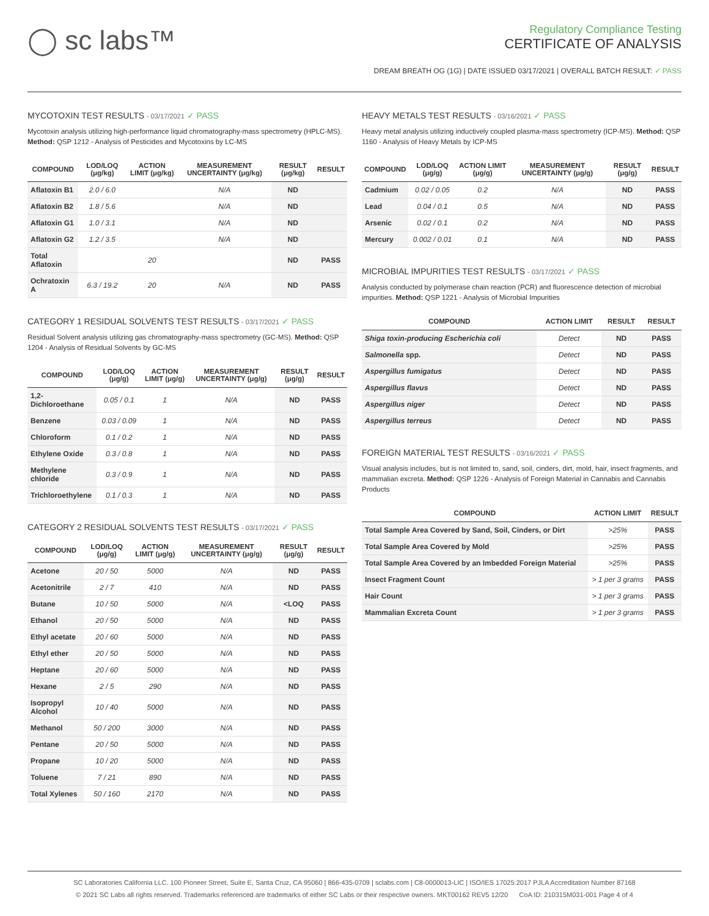◯ sc labs™
Regulatory Compliance Testing
CERTIFICATE OF ANALYSIS
DREAM BREATH OG (1G) | DATE ISSUED 03/17/2021 | OVERALL BATCH RESULT: ✓ PASS
MYCOTOXIN TEST RESULTS - 03/17/2021 ✓ PASS
Mycotoxin analysis utilizing high-performance liquid chromatography-mass spectrometry (HPLC-MS). Method: QSP 1212 - Analysis of Pesticides and Mycotoxins by LC-MS
| COMPOUND | LOD/LOQ (μg/kg) | ACTION LIMIT (μg/kg) | MEASUREMENT UNCERTAINTY (μg/kg) | RESULT (μg/kg) | RESULT |
| --- | --- | --- | --- | --- | --- |
| Aflatoxin B1 | 2.0 / 6.0 | | N/A | ND | |
| Aflatoxin B2 | 1.8 / 5.6 | | N/A | ND | |
| Aflatoxin G1 | 1.0 / 3.1 | | N/A | ND | |
| Aflatoxin G2 | 1.2 / 3.5 | | N/A | ND | |
| Total Aflatoxin | | 20 | | ND | PASS |
| Ochratoxin A | 6.3 / 19.2 | 20 | N/A | ND | PASS |
CATEGORY 1 RESIDUAL SOLVENTS TEST RESULTS - 03/17/2021 ✓ PASS
Residual Solvent analysis utilizing gas chromatography-mass spectrometry (GC-MS). Method: QSP 1204 - Analysis of Residual Solvents by GC-MS
| COMPOUND | LOD/LOQ (μg/g) | ACTION LIMIT (μg/g) | MEASUREMENT UNCERTAINTY (μg/g) | RESULT (μg/g) | RESULT |
| --- | --- | --- | --- | --- | --- |
| 1,2-Dichloroethane | 0.05 / 0.1 | 1 | N/A | ND | PASS |
| Benzene | 0.03 / 0.09 | 1 | N/A | ND | PASS |
| Chloroform | 0.1 / 0.2 | 1 | N/A | ND | PASS |
| Ethylene Oxide | 0.3 / 0.8 | 1 | N/A | ND | PASS |
| Methylene chloride | 0.3 / 0.9 | 1 | N/A | ND | PASS |
| Trichloroethylene | 0.1 / 0.3 | 1 | N/A | ND | PASS |
CATEGORY 2 RESIDUAL SOLVENTS TEST RESULTS - 03/17/2021 ✓ PASS
| COMPOUND | LOD/LOQ (μg/g) | ACTION LIMIT (μg/g) | MEASUREMENT UNCERTAINTY (μg/g) | RESULT (μg/g) | RESULT |
| --- | --- | --- | --- | --- | --- |
| Acetone | 20 / 50 | 5000 | N/A | ND | PASS |
| Acetonitrile | 2 / 7 | 410 | N/A | ND | PASS |
| Butane | 10 / 50 | 5000 | N/A | <LOQ | PASS |
| Ethanol | 20 / 50 | 5000 | N/A | ND | PASS |
| Ethyl acetate | 20 / 60 | 5000 | N/A | ND | PASS |
| Ethyl ether | 20 / 50 | 5000 | N/A | ND | PASS |
| Heptane | 20 / 60 | 5000 | N/A | ND | PASS |
| Hexane | 2 / 5 | 290 | N/A | ND | PASS |
| Isopropyl Alcohol | 10 / 40 | 5000 | N/A | ND | PASS |
| Methanol | 50 / 200 | 3000 | N/A | ND | PASS |
| Pentane | 20 / 50 | 5000 | N/A | ND | PASS |
| Propane | 10 / 20 | 5000 | N/A | ND | PASS |
| Toluene | 7 / 21 | 890 | N/A | ND | PASS |
| Total Xylenes | 50 / 160 | 2170 | N/A | ND | PASS |
HEAVY METALS TEST RESULTS - 03/16/2021 ✓ PASS
Heavy metal analysis utilizing inductively coupled plasma-mass spectrometry (ICP-MS). Method: QSP 1160 - Analysis of Heavy Metals by ICP-MS
| COMPOUND | LOD/LOQ (μg/g) | ACTION LIMIT (μg/g) | MEASUREMENT UNCERTAINTY (μg/g) | RESULT (μg/g) | RESULT |
| --- | --- | --- | --- | --- | --- |
| Cadmium | 0.02 / 0.05 | 0.2 | N/A | ND | PASS |
| Lead | 0.04 / 0.1 | 0.5 | N/A | ND | PASS |
| Arsenic | 0.02 / 0.1 | 0.2 | N/A | ND | PASS |
| Mercury | 0.002 / 0.01 | 0.1 | N/A | ND | PASS |
MICROBIAL IMPURITIES TEST RESULTS - 03/17/2021 ✓ PASS
Analysis conducted by polymerase chain reaction (PCR) and fluorescence detection of microbial impurities. Method: QSP 1221 - Analysis of Microbial Impurities
| COMPOUND | ACTION LIMIT | RESULT | RESULT |
| --- | --- | --- | --- |
| Shiga toxin-producing Escherichia coli | Detect | ND | PASS |
| Salmonella spp. | Detect | ND | PASS |
| Aspergillus fumigatus | Detect | ND | PASS |
| Aspergillus flavus | Detect | ND | PASS |
| Aspergillus niger | Detect | ND | PASS |
| Aspergillus terreus | Detect | ND | PASS |
FOREIGN MATERIAL TEST RESULTS - 03/16/2021 ✓ PASS
Visual analysis includes, but is not limited to, sand, soil, cinders, dirt, mold, hair, insect fragments, and mammalian excreta. Method: QSP 1226 - Analysis of Foreign Material in Cannabis and Cannabis Products
| COMPOUND | ACTION LIMIT | RESULT |
| --- | --- | --- |
| Total Sample Area Covered by Sand, Soil, Cinders, or Dirt | >25% | PASS |
| Total Sample Area Covered by Mold | >25% | PASS |
| Total Sample Area Covered by an Imbedded Foreign Material | >25% | PASS |
| Insect Fragment Count | > 1 per 3 grams | PASS |
| Hair Count | > 1 per 3 grams | PASS |
| Mammalian Excreta Count | > 1 per 3 grams | PASS |
SC Laboratories California LLC. 100 Pioneer Street, Suite E, Santa Cruz, CA 95060 | 866-435-0709 | sclabs.com | C8-0000013-LIC | ISO/IES 17025:2017 PJLA Accreditation Number 87168
© 2021 SC Labs all rights reserved. Trademarks referenced are trademarks of either SC Labs or their respective owners. MKT00162 REV5 12/20 CoA ID: 210315M031-001 Page 4 of 4